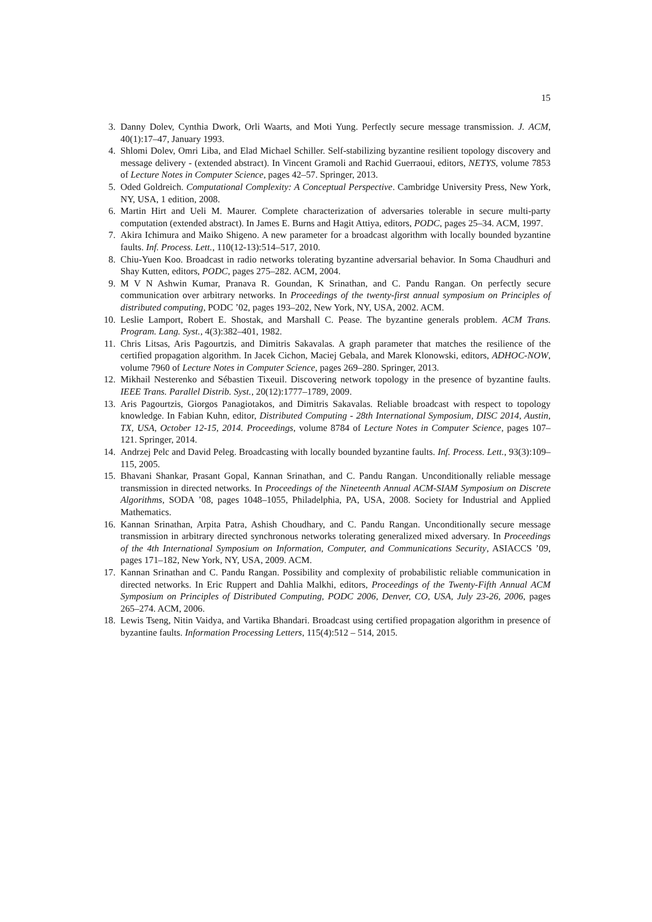15
3.
Danny Dolev, Cynthia Dwork, Orli Waarts, and Moti Yung. Perfectly secure message transmission. J. ACM, 40(1):17–47, January 1993.
4.
Shlomi Dolev, Omri Liba, and Elad Michael Schiller. Self-stabilizing byzantine resilient topology discovery and message delivery - (extended abstract). In Vincent Gramoli and Rachid Guerraoui, editors, NETYS, volume 7853 of Lecture Notes in Computer Science, pages 42–57. Springer, 2013.
5.
Oded Goldreich. Computational Complexity: A Conceptual Perspective. Cambridge University Press, New York, NY, USA, 1 edition, 2008.
6.
Martin Hirt and Ueli M. Maurer. Complete characterization of adversaries tolerable in secure multi-party computation (extended abstract). In James E. Burns and Hagit Attiya, editors, PODC, pages 25–34. ACM, 1997.
7.
Akira Ichimura and Maiko Shigeno. A new parameter for a broadcast algorithm with locally bounded byzantine faults. Inf. Process. Lett., 110(12-13):514–517, 2010.
8.
Chiu-Yuen Koo. Broadcast in radio networks tolerating byzantine adversarial behavior. In Soma Chaudhuri and Shay Kutten, editors, PODC, pages 275–282. ACM, 2004.
9.
M V N Ashwin Kumar, Pranava R. Goundan, K Srinathan, and C. Pandu Rangan. On perfectly secure communication over arbitrary networks. In Proceedings of the twenty-first annual symposium on Principles of distributed computing, PODC ’02, pages 193–202, New York, NY, USA, 2002. ACM.
10.
Leslie Lamport, Robert E. Shostak, and Marshall C. Pease. The byzantine generals problem. ACM Trans. Program. Lang. Syst., 4(3):382–401, 1982.
11.
Chris Litsas, Aris Pagourtzis, and Dimitris Sakavalas. A graph parameter that matches the resilience of the certified propagation algorithm. In Jacek Cichon, Maciej Gebala, and Marek Klonowski, editors, ADHOC-NOW, volume 7960 of Lecture Notes in Computer Science, pages 269–280. Springer, 2013.
12.
Mikhail Nesterenko and Sébastien Tixeuil. Discovering network topology in the presence of byzantine faults. IEEE Trans. Parallel Distrib. Syst., 20(12):1777–1789, 2009.
13.
Aris Pagourtzis, Giorgos Panagiotakos, and Dimitris Sakavalas. Reliable broadcast with respect to topology knowledge. In Fabian Kuhn, editor, Distributed Computing - 28th International Symposium, DISC 2014, Austin, TX, USA, October 12-15, 2014. Proceedings, volume 8784 of Lecture Notes in Computer Science, pages 107–121. Springer, 2014.
14.
Andrzej Pelc and David Peleg. Broadcasting with locally bounded byzantine faults. Inf. Process. Lett., 93(3):109–115, 2005.
15.
Bhavani Shankar, Prasant Gopal, Kannan Srinathan, and C. Pandu Rangan. Unconditionally reliable message transmission in directed networks. In Proceedings of the Nineteenth Annual ACM-SIAM Symposium on Discrete Algorithms, SODA ’08, pages 1048–1055, Philadelphia, PA, USA, 2008. Society for Industrial and Applied Mathematics.
16.
Kannan Srinathan, Arpita Patra, Ashish Choudhary, and C. Pandu Rangan. Unconditionally secure message transmission in arbitrary directed synchronous networks tolerating generalized mixed adversary. In Proceedings of the 4th International Symposium on Information, Computer, and Communications Security, ASIACCS ’09, pages 171–182, New York, NY, USA, 2009. ACM.
17.
Kannan Srinathan and C. Pandu Rangan. Possibility and complexity of probabilistic reliable communication in directed networks. In Eric Ruppert and Dahlia Malkhi, editors, Proceedings of the Twenty-Fifth Annual ACM Symposium on Principles of Distributed Computing, PODC 2006, Denver, CO, USA, July 23-26, 2006, pages 265–274. ACM, 2006.
18.
Lewis Tseng, Nitin Vaidya, and Vartika Bhandari. Broadcast using certified propagation algorithm in presence of byzantine faults. Information Processing Letters, 115(4):512 – 514, 2015.